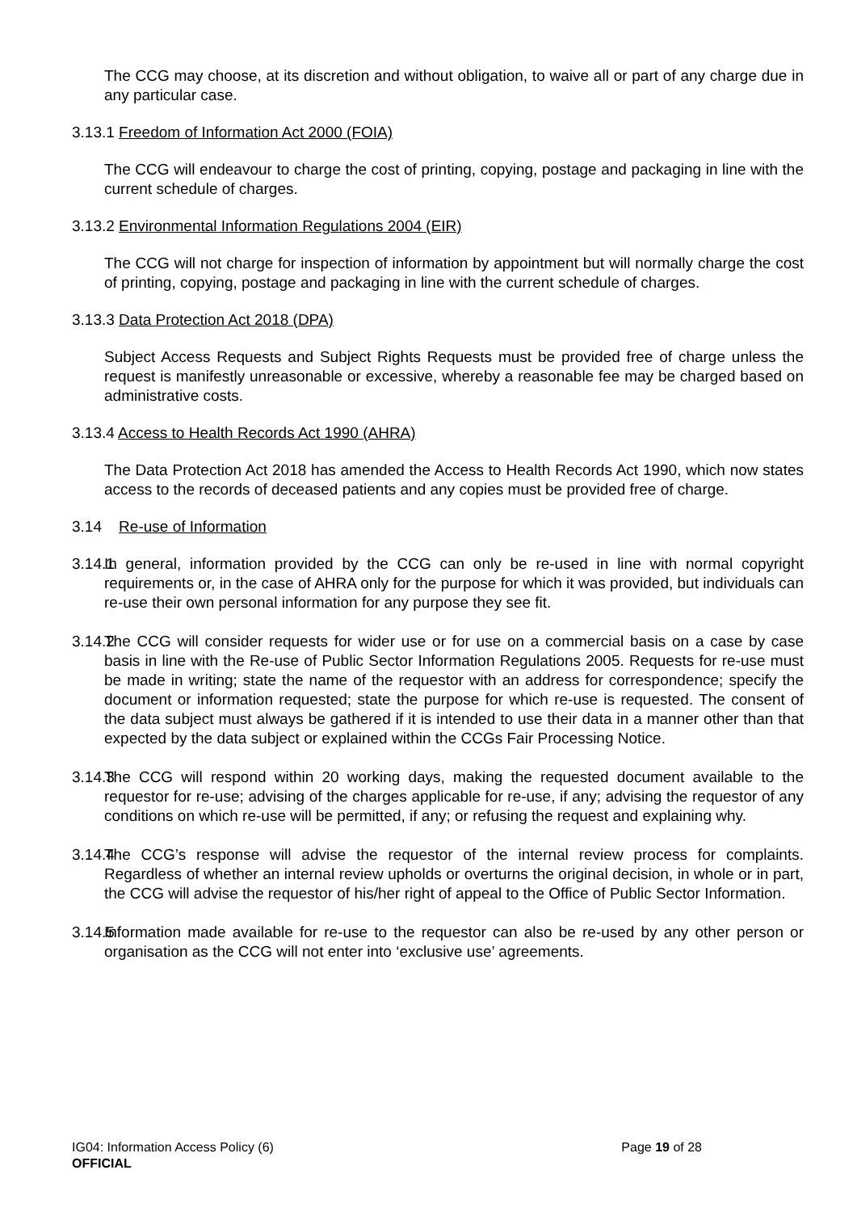The CCG may choose, at its discretion and without obligation, to waive all or part of any charge due in any particular case.
3.13.1 Freedom of Information Act 2000 (FOIA)
The CCG will endeavour to charge the cost of printing, copying, postage and packaging in line with the current schedule of charges.
3.13.2 Environmental Information Regulations 2004 (EIR)
The CCG will not charge for inspection of information by appointment but will normally charge the cost of printing, copying, postage and packaging in line with the current schedule of charges.
3.13.3 Data Protection Act 2018 (DPA)
Subject Access Requests and Subject Rights Requests must be provided free of charge unless the request is manifestly unreasonable or excessive, whereby a reasonable fee may be charged based on administrative costs.
3.13.4 Access to Health Records Act 1990 (AHRA)
The Data Protection Act 2018 has amended the Access to Health Records Act 1990, which now states access to the records of deceased patients and any copies must be provided free of charge.
3.14 Re-use of Information
3.14.1 In general, information provided by the CCG can only be re-used in line with normal copyright requirements or, in the case of AHRA only for the purpose for which it was provided, but individuals can re-use their own personal information for any purpose they see fit.
3.14.2 The CCG will consider requests for wider use or for use on a commercial basis on a case by case basis in line with the Re-use of Public Sector Information Regulations 2005. Requests for re-use must be made in writing; state the name of the requestor with an address for correspondence; specify the document or information requested; state the purpose for which re-use is requested. The consent of the data subject must always be gathered if it is intended to use their data in a manner other than that expected by the data subject or explained within the CCGs Fair Processing Notice.
3.14.3 The CCG will respond within 20 working days, making the requested document available to the requestor for re-use; advising of the charges applicable for re-use, if any; advising the requestor of any conditions on which re-use will be permitted, if any; or refusing the request and explaining why.
3.14.4 The CCG’s response will advise the requestor of the internal review process for complaints. Regardless of whether an internal review upholds or overturns the original decision, in whole or in part, the CCG will advise the requestor of his/her right of appeal to the Office of Public Sector Information.
3.14.5 Information made available for re-use to the requestor can also be re-used by any other person or organisation as the CCG will not enter into ‘exclusive use’ agreements.
Page 19 of 28 IG04: Information Access Policy (6)
OFFICIAL